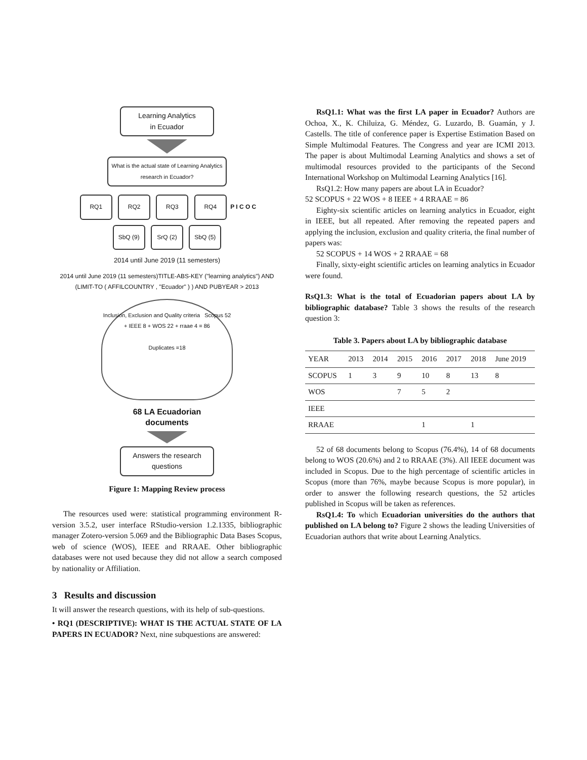Learning Analytics
in Ecuador
What is the actual state of Learning Analytics research in Ecuador?
RQ1 RQ2 RQ3 RQ4 P I C O C
SbQ (9) SrQ (2) SbQ (5)
2014 until June 2019 (11 semesters)
2014 until June 2019 (11 semesters)TITLE-ABS-KEY ("learning analytics") AND (LIMIT-TO ( AFFILCOUNTRY , "Ecuador" ) ) AND PUBYEAR > 2013
Inclusion, Exclusion and Quality criteria Scopus 52 + IEEE 8 + WOS 22 + rraae 4 = 86
Duplicates =18
68 LA Ecuadorian
documents
Answers the research
questions
Figure 1: Mapping Review process
The resources used were: statistical programming environment R-version 3.5.2, user interface RStudio-version 1.2.1335, bibliographic manager Zotero-version 5.069 and the Bibliographic Data Bases Scopus, web of science (WOS), IEEE and RRAAE. Other bibliographic databases were not used because they did not allow a search composed by nationality or Affiliation.
3 Results and discussion
It will answer the research questions, with its help of sub-questions.
• RQ1 (DESCRIPTIVE): WHAT IS THE ACTUAL STATE OF LA PAPERS IN ECUADOR? Next, nine subquestions are answered:
RsQ1.1: What was the first LA paper in Ecuador? Authors are Ochoa, X., K. Chiluiza, G. Méndez, G. Luzardo, B. Guamán, y J. Castells. The title of conference paper is Expertise Estimation Based on Simple Multimodal Features. The Congress and year are ICMI 2013. The paper is about Multimodal Learning Analytics and shows a set of multimodal resources provided to the participants of the Second International Workshop on Multimodal Learning Analytics [16].
RsQ1.2: How many papers are about LA in Ecuador?
52 SCOPUS + 22 WOS + 8 IEEE + 4 RRAAE = 86
Eighty-six scientific articles on learning analytics in Ecuador, eight in IEEE, but all repeated. After removing the repeated papers and applying the inclusion, exclusion and quality criteria, the final number of papers was:
52 SCOPUS + 14 WOS + 2 RRAAE = 68
Finally, sixty-eight scientific articles on learning analytics in Ecuador were found.
RsQ1.3: What is the total of Ecuadorian papers about LA by bibliographic database? Table 3 shows the results of the research question 3:
Table 3. Papers about LA by bibliographic database
| YEAR | 2013 | 2014 | 2015 | 2016 | 2017 | 2018 | June 2019 |
| --- | --- | --- | --- | --- | --- | --- | --- |
| SCOPUS | 1 | 3 | 9 | 10 | 8 | 13 | 8 |
| WOS | | | 7 | 5 | 2 | | |
| IEEE | | | | | | | |
| RRAAE | | | | 1 | | 1 | |
52 of 68 documents belong to Scopus (76.4%), 14 of 68 documents belong to WOS (20.6%) and 2 to RRAAE (3%). All IEEE document was included in Scopus. Due to the high percentage of scientific articles in Scopus (more than 76%, maybe because Scopus is more popular), in order to answer the following research questions, the 52 articles published in Scopus will be taken as references.
RsQ1.4: To which Ecuadorian universities do the authors that published on LA belong to? Figure 2 shows the leading Universities of Ecuadorian authors that write about Learning Analytics.